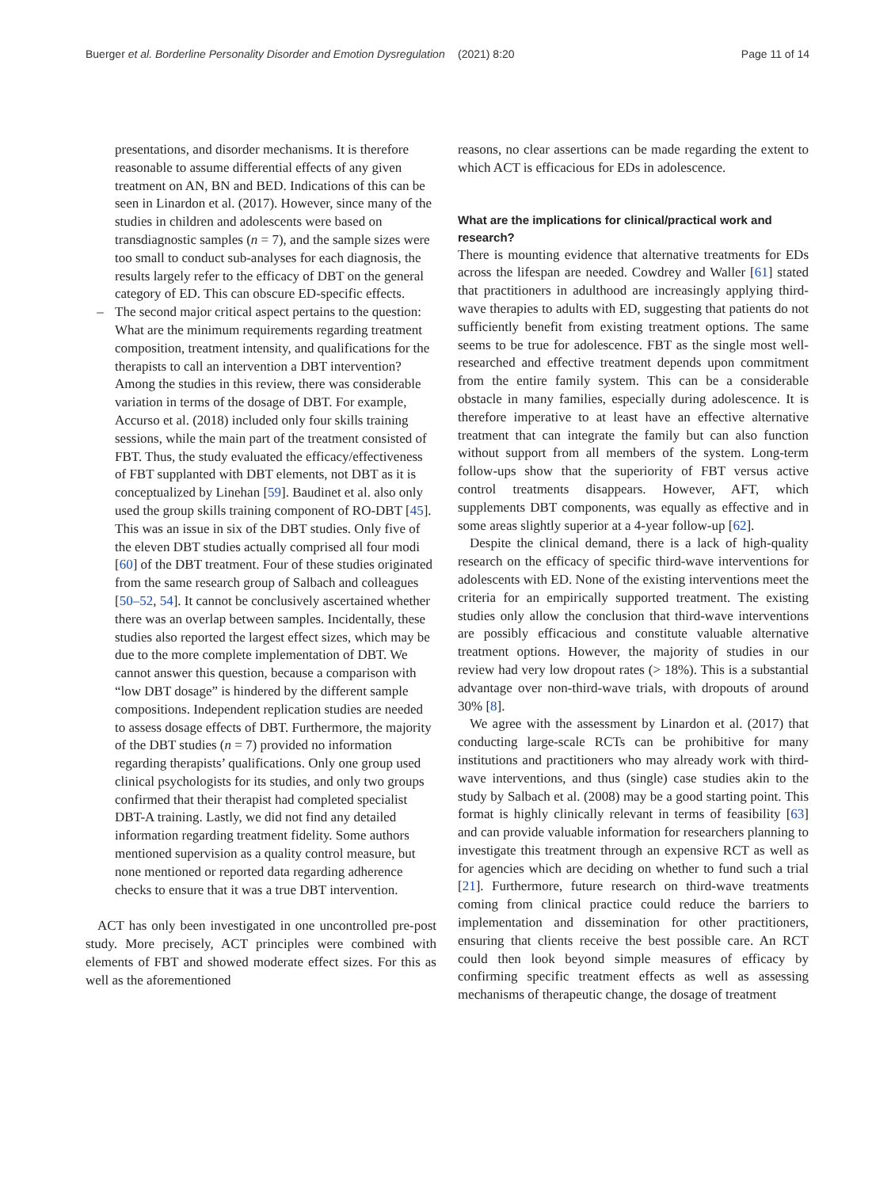Buerger et al. Borderline Personality Disorder and Emotion Dysregulation
(2021) 8:20 Page 11 of 14
presentations, and disorder mechanisms. It is therefore reasonable to assume differential effects of any given treatment on AN, BN and BED. Indications of this can be seen in Linardon et al. (2017). However, since many of the studies in children and adolescents were based on transdiagnostic samples (n = 7), and the sample sizes were too small to conduct sub-analyses for each diagnosis, the results largely refer to the efficacy of DBT on the general category of ED. This can obscure ED-specific effects.
– The second major critical aspect pertains to the question: What are the minimum requirements regarding treatment composition, treatment intensity, and qualifications for the therapists to call an intervention a DBT intervention? Among the studies in this review, there was considerable variation in terms of the dosage of DBT. For example, Accurso et al. (2018) included only four skills training sessions, while the main part of the treatment consisted of FBT. Thus, the study evaluated the efficacy/effectiveness of FBT supplanted with DBT elements, not DBT as it is conceptualized by Linehan [59]. Baudinet et al. also only used the group skills training component of RO-DBT [45]. This was an issue in six of the DBT studies. Only five of the eleven DBT studies actually comprised all four modi [60] of the DBT treatment. Four of these studies originated from the same research group of Salbach and colleagues [50–52, 54]. It cannot be conclusively ascertained whether there was an overlap between samples. Incidentally, these studies also reported the largest effect sizes, which may be due to the more complete implementation of DBT. We cannot answer this question, because a comparison with “low DBT dosage” is hindered by the different sample compositions. Independent replication studies are needed to assess dosage effects of DBT. Furthermore, the majority of the DBT studies (n = 7) provided no information regarding therapists’ qualifications. Only one group used clinical psychologists for its studies, and only two groups confirmed that their therapist had completed specialist DBT-A training. Lastly, we did not find any detailed information regarding treatment fidelity. Some authors mentioned supervision as a quality control measure, but none mentioned or reported data regarding adherence checks to ensure that it was a true DBT intervention.
ACT has only been investigated in one uncontrolled pre-post study. More precisely, ACT principles were combined with elements of FBT and showed moderate effect sizes. For this as well as the aforementioned
reasons, no clear assertions can be made regarding the extent to which ACT is efficacious for EDs in adolescence.
What are the implications for clinical/practical work and research?
There is mounting evidence that alternative treatments for EDs across the lifespan are needed. Cowdrey and Waller [61] stated that practitioners in adulthood are increasingly applying third-wave therapies to adults with ED, suggesting that patients do not sufficiently benefit from existing treatment options. The same seems to be true for adolescence. FBT as the single most well-researched and effective treatment depends upon commitment from the entire family system. This can be a considerable obstacle in many families, especially during adolescence. It is therefore imperative to at least have an effective alternative treatment that can integrate the family but can also function without support from all members of the system. Long-term follow-ups show that the superiority of FBT versus active control treatments disappears. However, AFT, which supplements DBT components, was equally as effective and in some areas slightly superior at a 4-year follow-up [62].
Despite the clinical demand, there is a lack of high-quality research on the efficacy of specific third-wave interventions for adolescents with ED. None of the existing interventions meet the criteria for an empirically supported treatment. The existing studies only allow the conclusion that third-wave interventions are possibly efficacious and constitute valuable alternative treatment options. However, the majority of studies in our review had very low dropout rates (> 18%). This is a substantial advantage over non-third-wave trials, with dropouts of around 30% [8].
We agree with the assessment by Linardon et al. (2017) that conducting large-scale RCTs can be prohibitive for many institutions and practitioners who may already work with third-wave interventions, and thus (single) case studies akin to the study by Salbach et al. (2008) may be a good starting point. This format is highly clinically relevant in terms of feasibility [63] and can provide valuable information for researchers planning to investigate this treatment through an expensive RCT as well as for agencies which are deciding on whether to fund such a trial [21]. Furthermore, future research on third-wave treatments coming from clinical practice could reduce the barriers to implementation and dissemination for other practitioners, ensuring that clients receive the best possible care. An RCT could then look beyond simple measures of efficacy by confirming specific treatment effects as well as assessing mechanisms of therapeutic change, the dosage of treatment